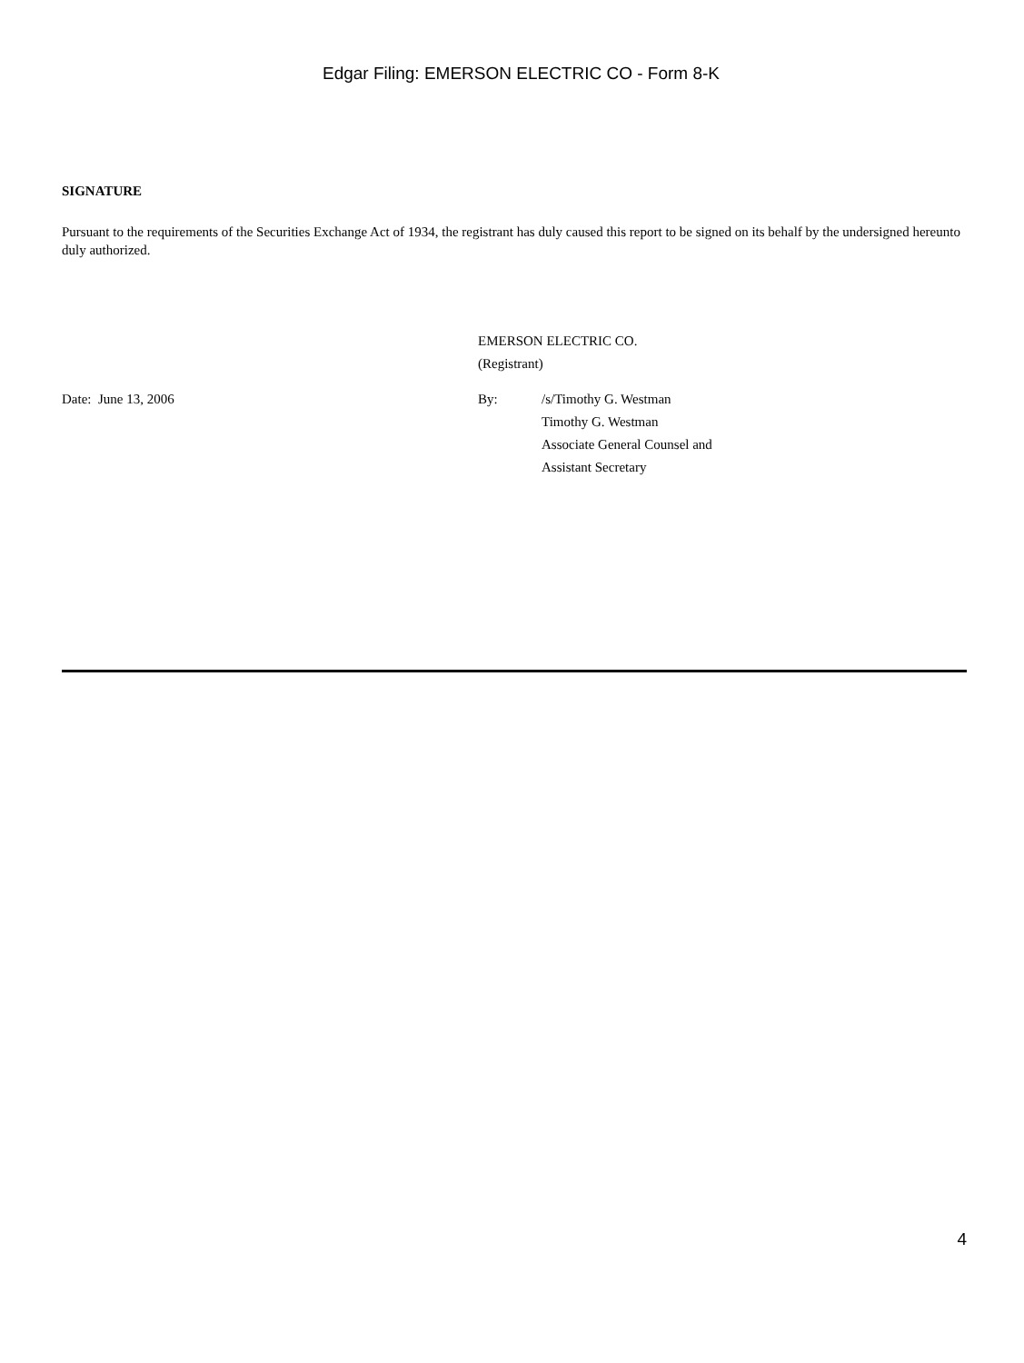Edgar Filing: EMERSON ELECTRIC CO - Form 8-K
SIGNATURE
Pursuant to the requirements of the Securities Exchange Act of 1934, the registrant has duly caused this report to be signed on its behalf by the undersigned hereunto duly authorized.
EMERSON ELECTRIC CO.
(Registrant)
Date: June 13, 2006 By: /s/Timothy G. Westman
Timothy G. Westman
Associate General Counsel and
Assistant Secretary
4